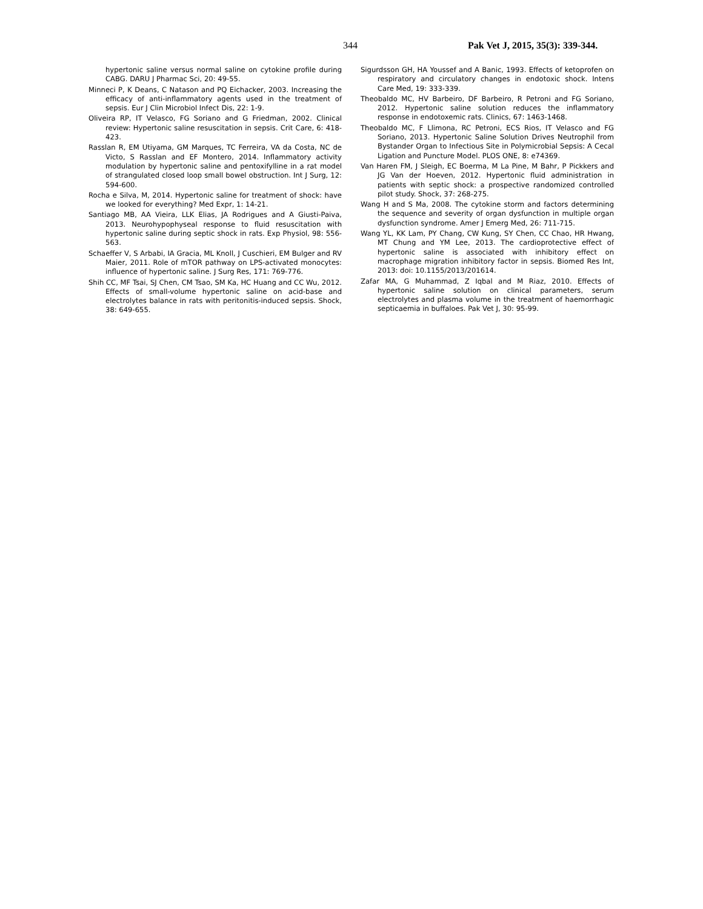344 Pak Vet J, 2015, 35(3): 339-344.
hypertonic saline versus normal saline on cytokine profile during CABG. DARU J Pharmac Sci, 20: 49-55.
Minneci P, K Deans, C Natason and PQ Eichacker, 2003. Increasing the efficacy of anti-inflammatory agents used in the treatment of sepsis. Eur J Clin Microbiol Infect Dis, 22: 1-9.
Oliveira RP, IT Velasco, FG Soriano and G Friedman, 2002. Clinical review: Hypertonic saline resuscitation in sepsis. Crit Care, 6: 418-423.
Rasslan R, EM Utiyama, GM Marques, TC Ferreira, VA da Costa, NC de Victo, S Rasslan and EF Montero, 2014. Inflammatory activity modulation by hypertonic saline and pentoxifylline in a rat model of strangulated closed loop small bowel obstruction. Int J Surg, 12: 594-600.
Rocha e Silva, M, 2014. Hypertonic saline for treatment of shock: have we looked for everything? Med Expr, 1: 14-21.
Santiago MB, AA Vieira, LLK Elias, JA Rodrigues and A Giusti-Paiva, 2013. Neurohypophyseal response to fluid resuscitation with hypertonic saline during septic shock in rats. Exp Physiol, 98: 556-563.
Schaeffer V, S Arbabi, IA Gracia, ML Knoll, J Cuschieri, EM Bulger and RV Maier, 2011. Role of mTOR pathway on LPS-activated monocytes: influence of hypertonic saline. J Surg Res, 171: 769-776.
Shih CC, MF Tsai, SJ Chen, CM Tsao, SM Ka, HC Huang and CC Wu, 2012. Effects of small-volume hypertonic saline on acid-base and electrolytes balance in rats with peritonitis-induced sepsis. Shock, 38: 649-655.
Sigurdsson GH, HA Youssef and A Banic, 1993. Effects of ketoprofen on respiratory and circulatory changes in endotoxic shock. Intens Care Med, 19: 333-339.
Theobaldo MC, HV Barbeiro, DF Barbeiro, R Petroni and FG Soriano, 2012. Hypertonic saline solution reduces the inflammatory response in endotoxemic rats. Clinics, 67: 1463-1468.
Theobaldo MC, F Llimona, RC Petroni, ECS Rios, IT Velasco and FG Soriano, 2013. Hypertonic Saline Solution Drives Neutrophil from Bystander Organ to Infectious Site in Polymicrobial Sepsis: A Cecal Ligation and Puncture Model. PLOS ONE, 8: e74369.
Van Haren FM, J Sleigh, EC Boerma, M La Pine, M Bahr, P Pickkers and JG Van der Hoeven, 2012. Hypertonic fluid administration in patients with septic shock: a prospective randomized controlled pilot study. Shock, 37: 268-275.
Wang H and S Ma, 2008. The cytokine storm and factors determining the sequence and severity of organ dysfunction in multiple organ dysfunction syndrome. Amer J Emerg Med, 26: 711-715.
Wang YL, KK Lam, PY Chang, CW Kung, SY Chen, CC Chao, HR Hwang, MT Chung and YM Lee, 2013. The cardioprotective effect of hypertonic saline is associated with inhibitory effect on macrophage migration inhibitory factor in sepsis. Biomed Res Int, 2013: doi: 10.1155/2013/201614.
Zafar MA, G Muhammad, Z Iqbal and M Riaz, 2010. Effects of hypertonic saline solution on clinical parameters, serum electrolytes and plasma volume in the treatment of haemorrhagic septicaemia in buffaloes. Pak Vet J, 30: 95-99.